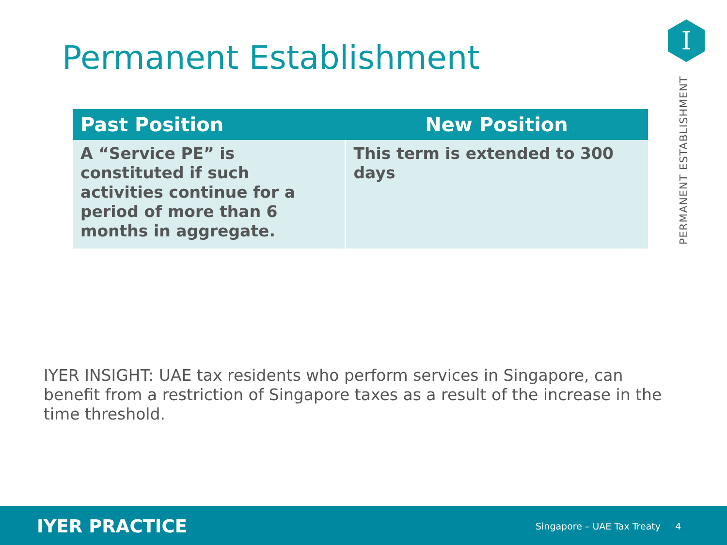Permanent Establishment
I
PERMANENT ESTABLISHMENT
| Past Position | New Position |
| --- | --- |
| A “Service PE” is constituted if such activities continue for a period of more than 6 months in aggregate. | This term is extended to 300 days |
IYER INSIGHT: UAE tax residents who perform services in Singapore, can benefit from a restriction of Singapore taxes as a result of the increase in the time threshold.
IYER PRACTICE Singapore – UAE Tax Treaty 4